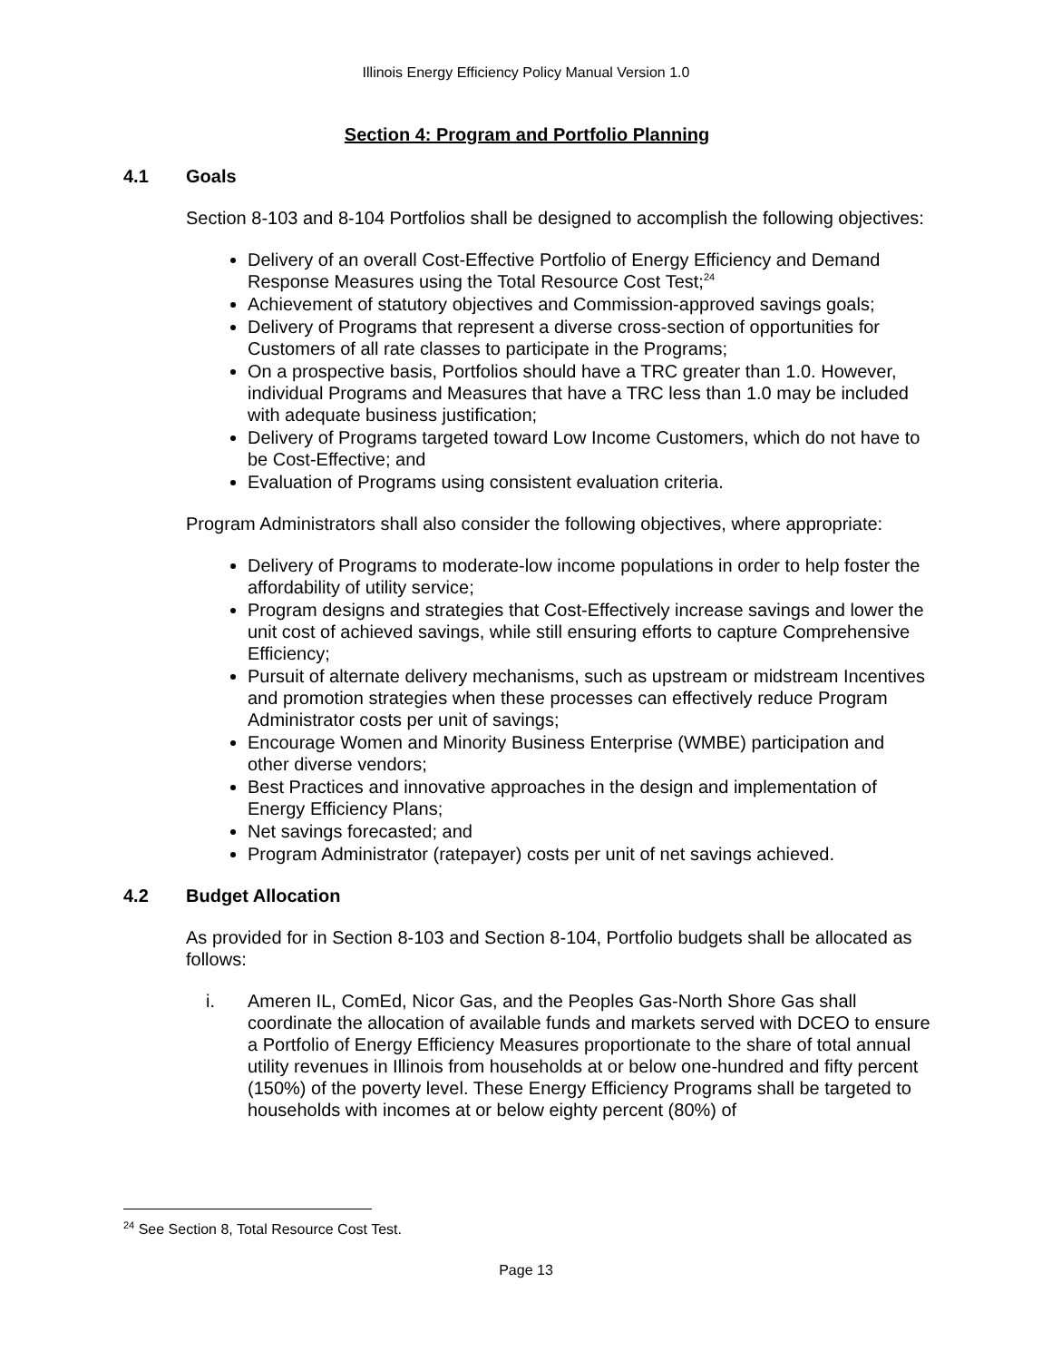Illinois Energy Efficiency Policy Manual Version 1.0
Section 4: Program and Portfolio Planning
4.1 Goals
Section 8-103 and 8-104 Portfolios shall be designed to accomplish the following objectives:
Delivery of an overall Cost-Effective Portfolio of Energy Efficiency and Demand Response Measures using the Total Resource Cost Test;<sup>24</sup>
Achievement of statutory objectives and Commission-approved savings goals;
Delivery of Programs that represent a diverse cross-section of opportunities for Customers of all rate classes to participate in the Programs;
On a prospective basis, Portfolios should have a TRC greater than 1.0. However, individual Programs and Measures that have a TRC less than 1.0 may be included with adequate business justification;
Delivery of Programs targeted toward Low Income Customers, which do not have to be Cost-Effective; and
Evaluation of Programs using consistent evaluation criteria.
Program Administrators shall also consider the following objectives, where appropriate:
Delivery of Programs to moderate-low income populations in order to help foster the affordability of utility service;
Program designs and strategies that Cost-Effectively increase savings and lower the unit cost of achieved savings, while still ensuring efforts to capture Comprehensive Efficiency;
Pursuit of alternate delivery mechanisms, such as upstream or midstream Incentives and promotion strategies when these processes can effectively reduce Program Administrator costs per unit of savings;
Encourage Women and Minority Business Enterprise (WMBE) participation and other diverse vendors;
Best Practices and innovative approaches in the design and implementation of Energy Efficiency Plans;
Net savings forecasted; and
Program Administrator (ratepayer) costs per unit of net savings achieved.
4.2 Budget Allocation
As provided for in Section 8-103 and Section 8-104, Portfolio budgets shall be allocated as follows:
i. Ameren IL, ComEd, Nicor Gas, and the Peoples Gas-North Shore Gas shall coordinate the allocation of available funds and markets served with DCEO to ensure a Portfolio of Energy Efficiency Measures proportionate to the share of total annual utility revenues in Illinois from households at or below one-hundred and fifty percent (150%) of the poverty level. These Energy Efficiency Programs shall be targeted to households with incomes at or below eighty percent (80%) of
<sup>24</sup> See Section 8, Total Resource Cost Test.
Page 13